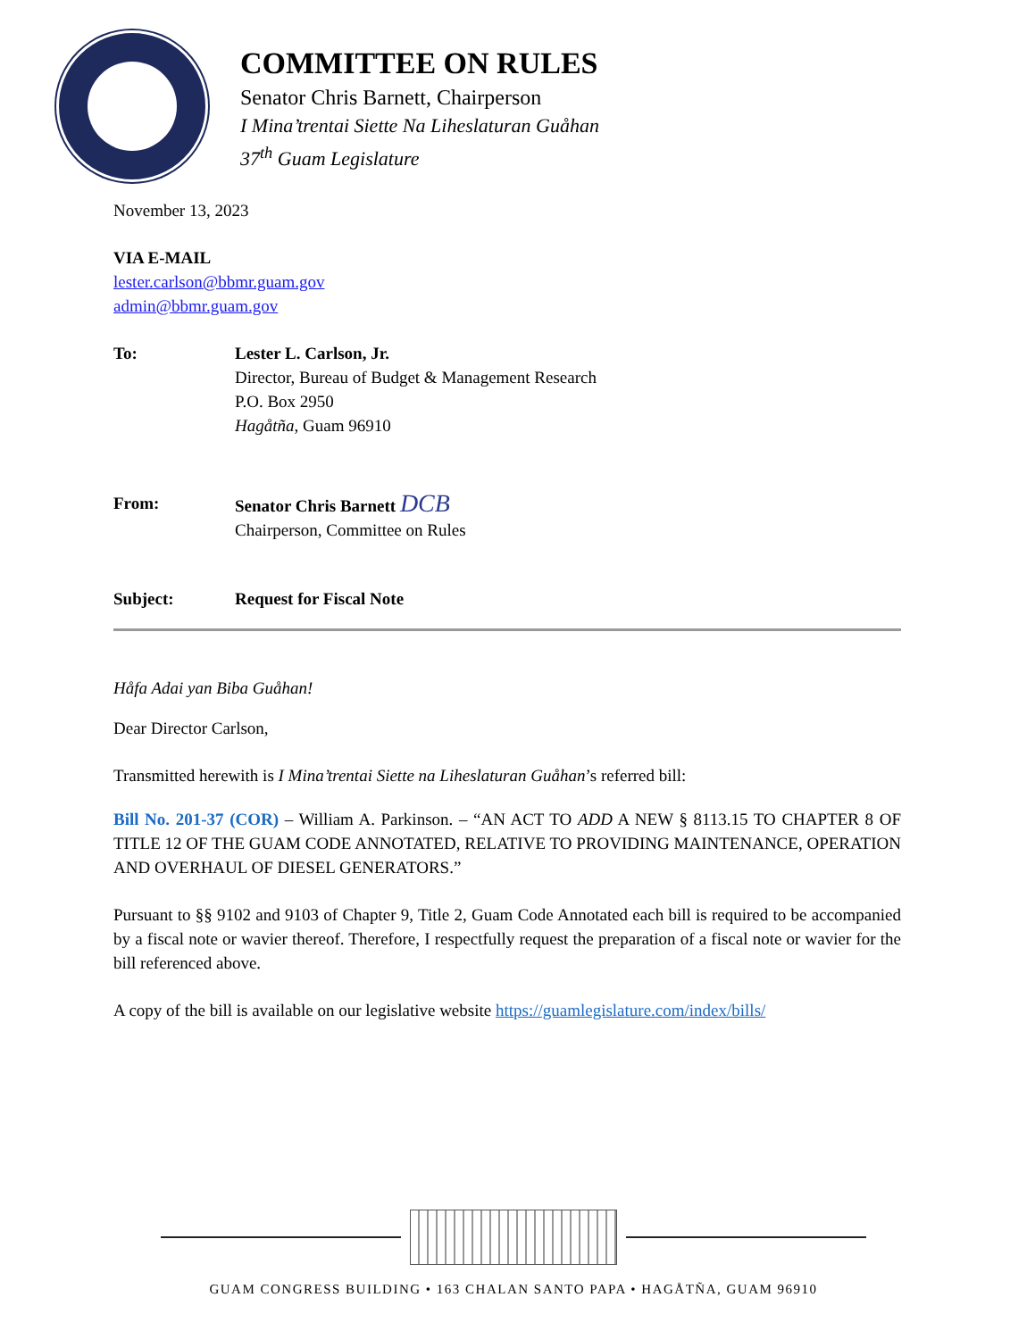COMMITTEE ON RULES
Senator Chris Barnett, Chairperson
I Mina’trentai Siette Na Liheslaturan Guåhan
37<sup>th</sup> Guam Legislature
November 13, 2023
VIA E-MAIL
lester.carlson@bbmr.guam.gov
admin@bbmr.guam.gov
To: Lester L. Carlson, Jr.
Director, Bureau of Budget & Management Research
P.O. Box 2950
Hagåtña, Guam 96910
From: Senator Chris Barnett DCB
Chairperson, Committee on Rules
Subject: Request for Fiscal Note
Håfa Adai yan Biba Guåhan!
Dear Director Carlson,
Transmitted herewith is I Mina’trentai Siette na Liheslaturan Guåhan’s referred bill:
Bill No. 201-37 (COR) – William A. Parkinson. – “AN ACT TO ADD A NEW § 8113.15 TO CHAPTER 8 OF TITLE 12 OF THE GUAM CODE ANNOTATED, RELATIVE TO PROVIDING MAINTENANCE, OPERATION AND OVERHAUL OF DIESEL GENERATORS.”
Pursuant to §§ 9102 and 9103 of Chapter 9, Title 2, Guam Code Annotated each bill is required to be accompanied by a fiscal note or wavier thereof. Therefore, I respectfully request the preparation of a fiscal note or wavier for the bill referenced above.
A copy of the bill is available on our legislative website https://guamlegislature.com/index/bills/
GUAM CONGRESS BUILDING • 163 CHALAN SANTO PAPA • HAGÅTÑA, GUAM 96910